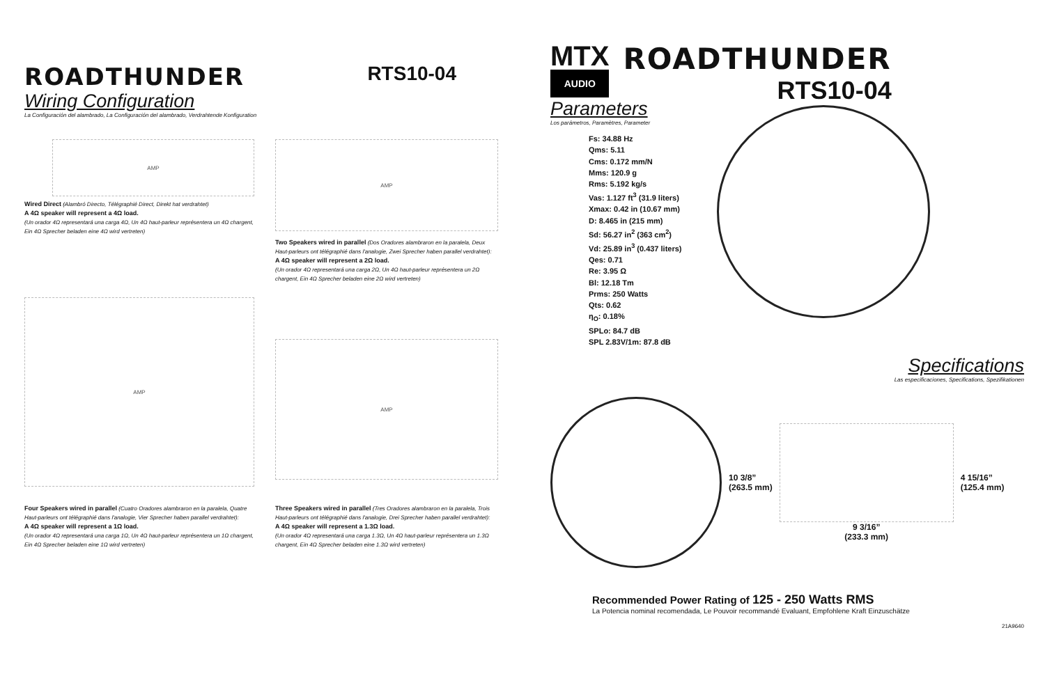ROADTHUNDER RTS10-04
Wiring Configuration
La Configuración del alambrado, La Configuración del alambrado, Verdrahtende Konfiguration
AMP
Wired Direct (Alambró Directo, Télégraphié Direct, Direkt hat verdrahtet)
A 4Ω speaker will represent a 4Ω load.
(Un orador 4Ω representará una carga 4Ω, Un 4Ω haut-parleur représentera un 4Ω chargent, Ein 4Ω Sprecher beladen eine 4Ω wird vertreten)
AMP
Two Speakers wired in parallel (Dos Oradores alambraron en la paralela, Deux Haut-parleurs ont télégraphié dans l'analogie, Zwei Sprecher haben parallel verdrahtet):
A 4Ω speaker will represent a 2Ω load.
(Un orador 4Ω representará una carga 2Ω, Un 4Ω haut-parleur représentera un 2Ω chargent, Ein 4Ω Sprecher beladen eine 2Ω wird vertreten)
AMP
Four Speakers wired in parallel (Cuatro Oradores alambraron en la paralela, Quatre Haut-parleurs ont télégraphié dans l'analogie, Vier Sprecher haben parallel verdrahtet):
A 4Ω speaker will represent a 1Ω load.
(Un orador 4Ω representará una carga 1Ω, Un 4Ω haut-parleur représentera un 1Ω chargent, Ein 4Ω Sprecher beladen eine 1Ω wird vertreten)
AMP
Three Speakers wired in parallel (Tres Oradores alambraron en la paralela, Trois Haut-parleurs ont télégraphié dans l'analogie, Drei Sprecher haben parallel verdrahtet):
A 4Ω speaker will represent a 1.3Ω load.
(Un orador 4Ω representará una carga 1.3Ω, Un 4Ω haut-parleur représentera un 1.3Ω chargent, Ein 4Ω Sprecher beladen eine 1.3Ω wird vertreten)
MTX
AUDIO
ROADTHUNDER
RTS10-04
Parameters
Los parámetros, Paramètres, Parameter
Fs: 34.88 Hz
Qms: 5.11
Cms: 0.172 mm/N
Mms: 120.9 g
Rms: 5.192 kg/s
Vas: 1.127 ft<sup>3</sup> (31.9 liters)
Xmax: 0.42 in (10.67 mm)
D: 8.465 in (215 mm)
Sd: 56.27 in<sup>2</sup> (363 cm<sup>2</sup>)
Vd: 25.89 in<sup>3</sup> (0.437 liters)
Qes: 0.71
Re: 3.95 Ω
Bl: 12.18 Tm
Prms: 250 Watts
Qts: 0.62
η<sub>O</sub>: 0.18%
SPLo: 84.7 dB
SPL 2.83V/1m: 87.8 dB
Specifications
Las especificaciones, Specifications, Spezifikationen
10 3/8”
(263.5 mm)
9 3/16”
(233.3 mm)
4 15/16”
(125.4 mm)
Recommended Power Rating of 125 - 250 Watts RMS
La Potencia nominal recomendada, Le Pouvoir recommandé Evaluant, Empfohlene Kraft Einzuschätze
21A9640